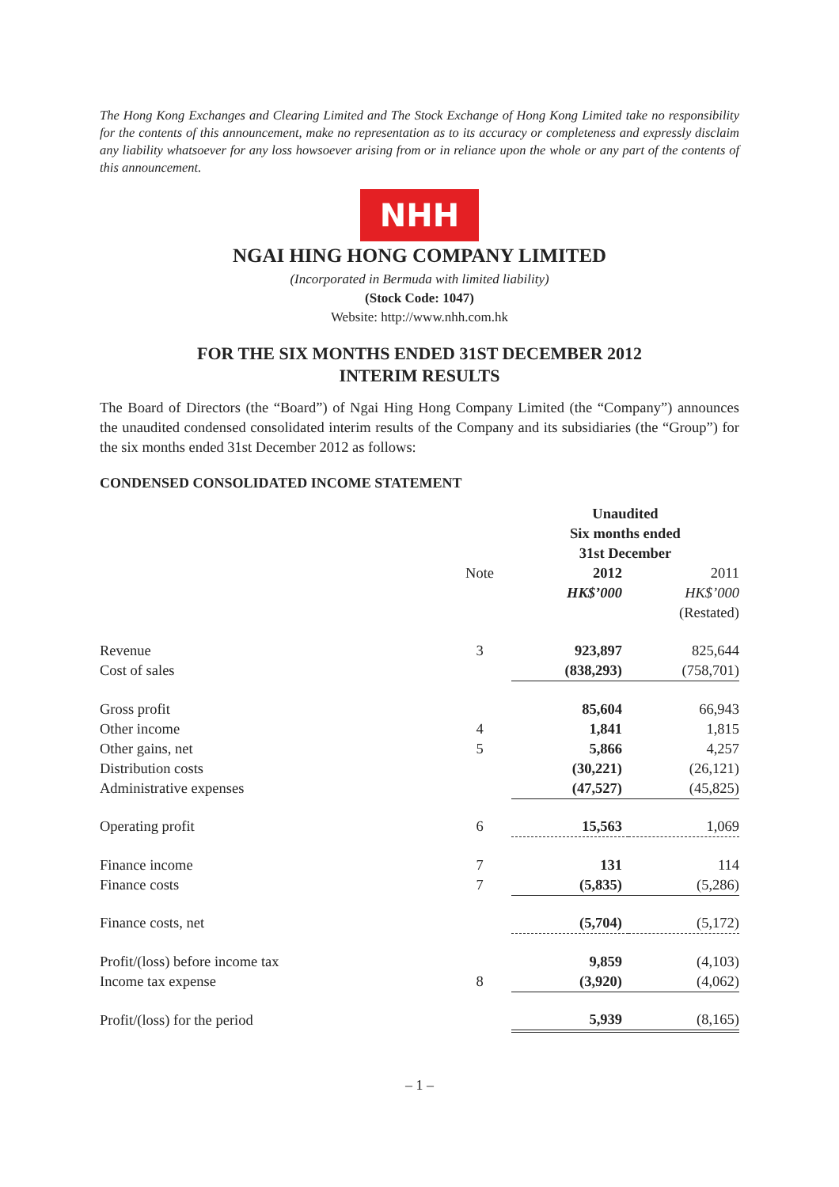The Hong Kong Exchanges and Clearing Limited and The Stock Exchange of Hong Kong Limited take no responsibility for the contents of this announcement, make no representation as to its accuracy or completeness and expressly disclaim any liability whatsoever for any loss howsoever arising from or in reliance upon the whole or any part of the contents of this announcement.
NHH
NGAI HING HONG COMPANY LIMITED
(Incorporated in Bermuda with limited liability)
(Stock Code: 1047)
Website: http://www.nhh.com.hk
FOR THE SIX MONTHS ENDED 31ST DECEMBER 2012
INTERIM RESULTS
The Board of Directors (the “Board”) of Ngai Hing Hong Company Limited (the “Company”) announces the unaudited condensed consolidated interim results of the Company and its subsidiaries (the “Group”) for the six months ended 31st December 2012 as follows:
CONDENSED CONSOLIDATED INCOME STATEMENT
| | | Unaudited Six months ended 31st December | |
| --- | --- | --- | --- |
| | Note | 2012 | 2011 |
| | | HK$’000 | HK$’000 |
| | | | (Restated) |
| Revenue | 3 | 923,897 | 825,644 |
| Cost of sales | | (838,293) | (758,701) |
| Gross profit | | 85,604 | 66,943 |
| Other income | 4 | 1,841 | 1,815 |
| Other gains, net | 5 | 5,866 | 4,257 |
| Distribution costs | | (30,221) | (26,121) |
| Administrative expenses | | (47,527) | (45,825) |
| Operating profit | 6 | 15,563 | 1,069 |
| Finance income | 7 | 131 | 114 |
| Finance costs | 7 | (5,835) | (5,286) |
| Finance costs, net | | (5,704) | (5,172) |
| Profit/(loss) before income tax | | 9,859 | (4,103) |
| Income tax expense | 8 | (3,920) | (4,062) |
| Profit/(loss) for the period | | 5,939 | (8,165) |
– 1 –